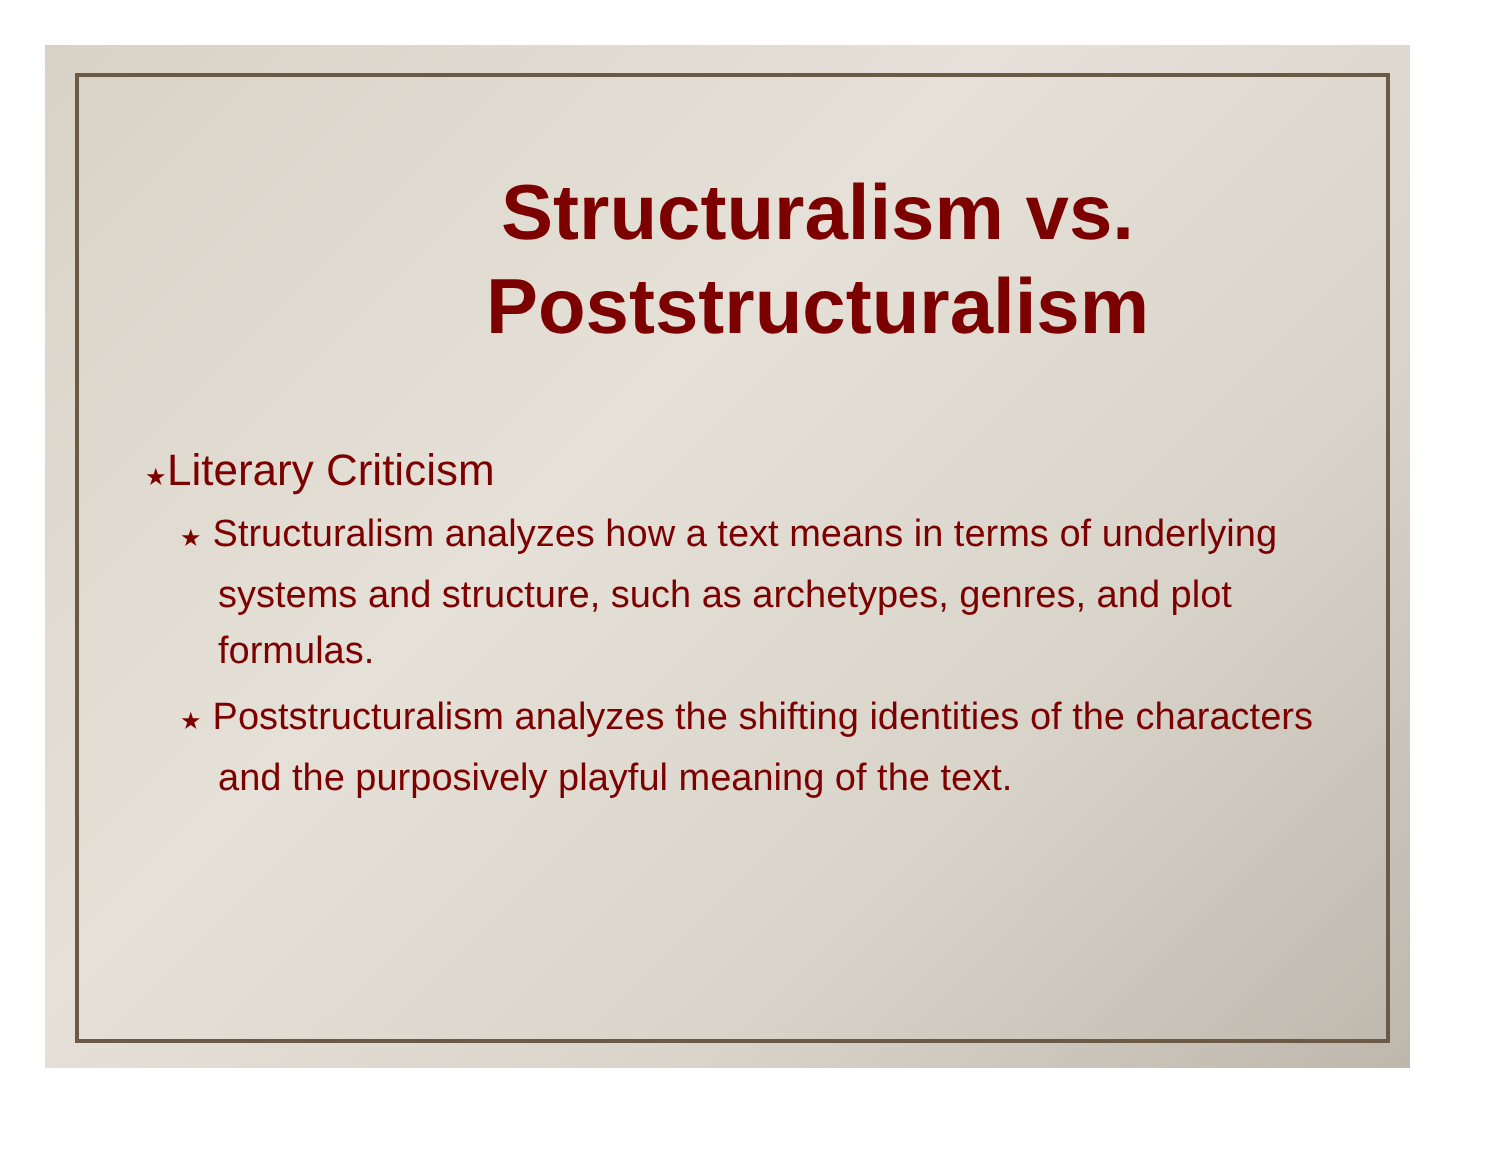Structuralism vs.
Poststructuralism
★Literary Criticism
★ Structuralism analyzes how a text means in terms of underlying systems and structure, such as archetypes, genres, and plot formulas.
★ Poststructuralism analyzes the shifting identities of the characters and the purposively playful meaning of the text.